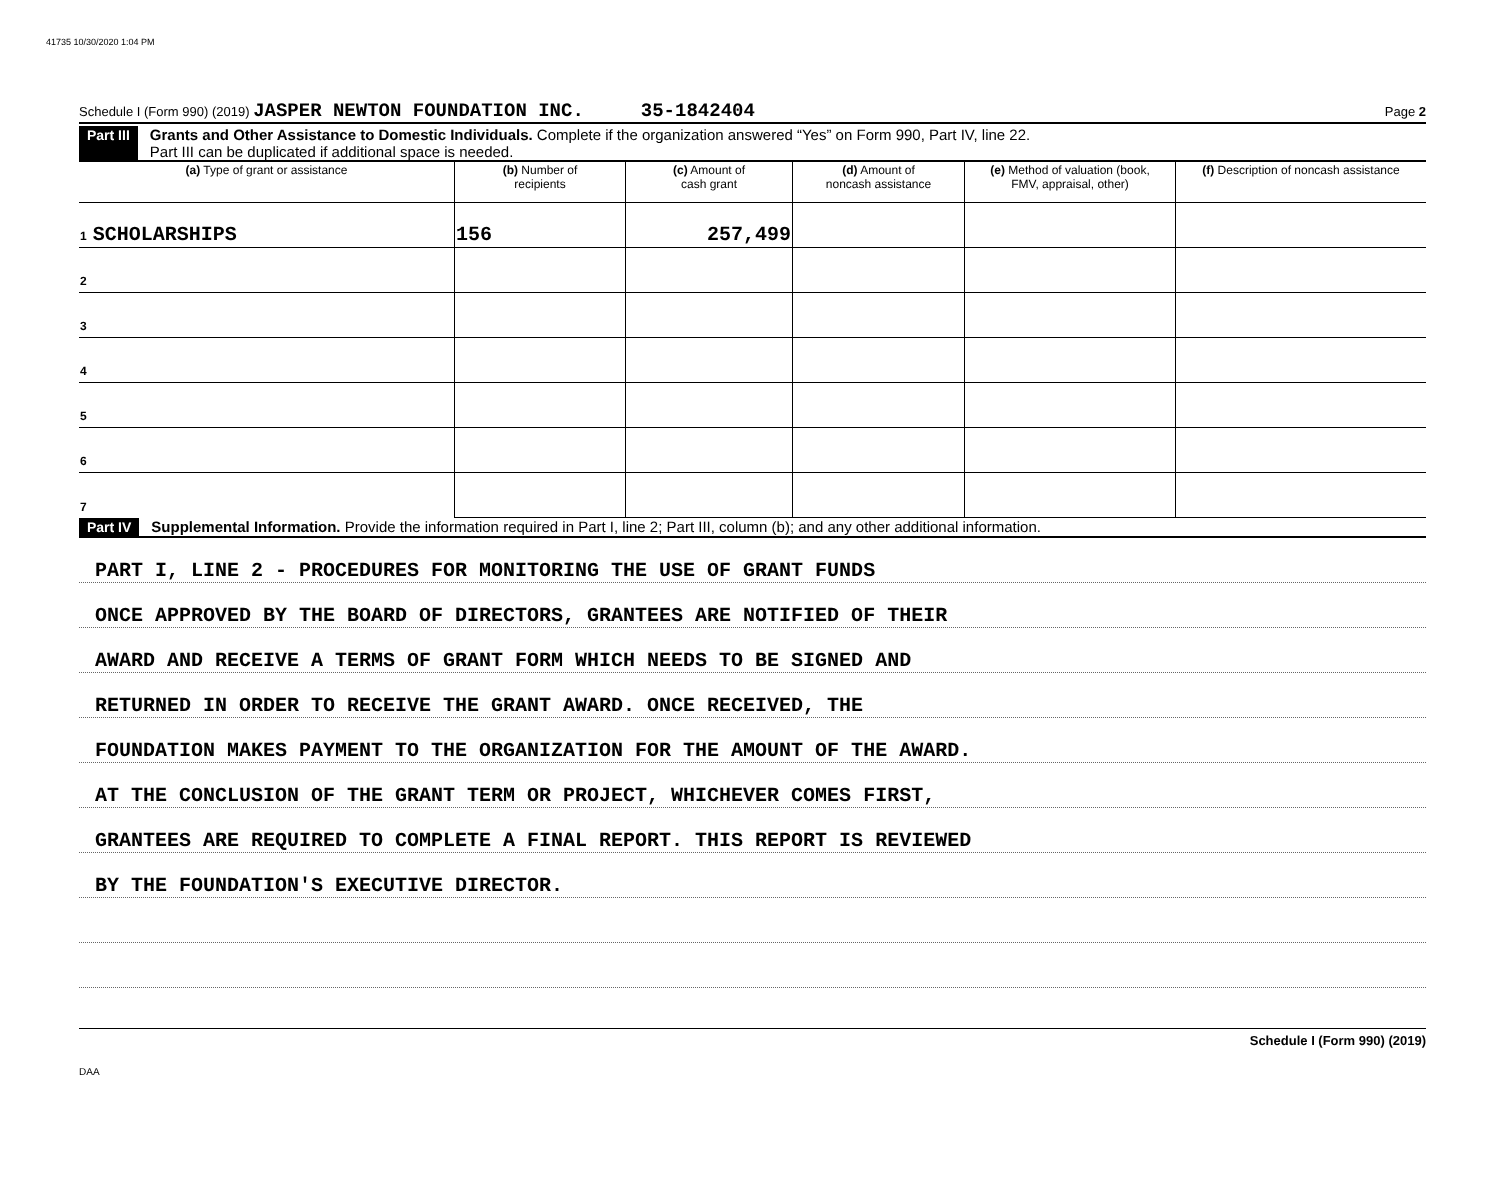41735 10/30/2020 1:04 PM
Schedule I (Form 990) (2019) JASPER NEWTON FOUNDATION INC. 35-1842404 Page 2
Part III Grants and Other Assistance to Domestic Individuals. Complete if the organization answered “Yes” on Form 990, Part IV, line 22.
Part III can be duplicated if additional space is needed.
| (a) Type of grant or assistance | (b) Number of recipients | (c) Amount of cash grant | (d) Amount of noncash assistance | (e) Method of valuation (book, FMV, appraisal, other) | (f) Description of noncash assistance |
| --- | --- | --- | --- | --- | --- |
| 1 SCHOLARSHIPS | 156 | 257,499 | | | |
| 2 | | | | | |
| 3 | | | | | |
| 4 | | | | | |
| 5 | | | | | |
| 6 | | | | | |
| 7 | | | | | |
Part IV Supplemental Information. Provide the information required in Part I, line 2; Part III, column (b); and any other additional information.
PART I, LINE 2 - PROCEDURES FOR MONITORING THE USE OF GRANT FUNDS
ONCE APPROVED BY THE BOARD OF DIRECTORS, GRANTEES ARE NOTIFIED OF THEIR
AWARD AND RECEIVE A TERMS OF GRANT FORM WHICH NEEDS TO BE SIGNED AND
RETURNED IN ORDER TO RECEIVE THE GRANT AWARD. ONCE RECEIVED, THE
FOUNDATION MAKES PAYMENT TO THE ORGANIZATION FOR THE AMOUNT OF THE AWARD.
AT THE CONCLUSION OF THE GRANT TERM OR PROJECT, WHICHEVER COMES FIRST,
GRANTEES ARE REQUIRED TO COMPLETE A FINAL REPORT. THIS REPORT IS REVIEWED
BY THE FOUNDATION'S EXECUTIVE DIRECTOR.
Schedule I (Form 990) (2019)
DAA